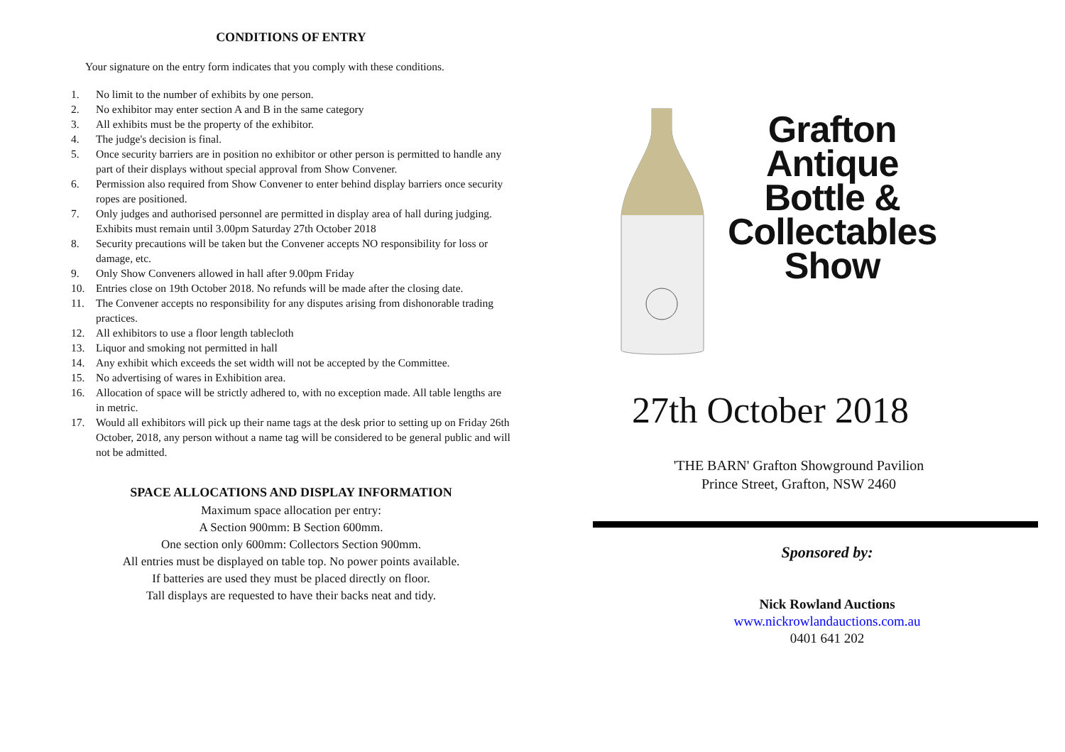CONDITIONS OF ENTRY
Your signature on the entry form indicates that you comply with these conditions.
1. No limit to the number of exhibits by one person.
2. No exhibitor may enter section A and B in the same category
3. All exhibits must be the property of the exhibitor.
4. The judge's decision is final.
5. Once security barriers are in position no exhibitor or other person is permitted to handle any part of their displays without special approval from Show Convener.
6. Permission also required from Show Convener to enter behind display barriers once security ropes are positioned.
7. Only judges and authorised personnel are permitted in display area of hall during judging. Exhibits must remain until 3.00pm Saturday 27th October 2018
8. Security precautions will be taken but the Convener accepts NO responsibility for loss or damage, etc.
9. Only Show Conveners allowed in hall after 9.00pm Friday
10. Entries close on 19th October 2018. No refunds will be made after the closing date.
11. The Convener accepts no responsibility for any disputes arising from dishonorable trading practices.
12. All exhibitors to use a floor length tablecloth
13. Liquor and smoking not permitted in hall
14. Any exhibit which exceeds the set width will not be accepted by the Committee.
15. No advertising of wares in Exhibition area.
16. Allocation of space will be strictly adhered to, with no exception made. All table lengths are in metric.
17. Would all exhibitors will pick up their name tags at the desk prior to setting up on Friday 26th October, 2018, any person without a name tag will be considered to be general public and will not be admitted.
SPACE ALLOCATIONS AND DISPLAY INFORMATION
Maximum space allocation per entry:
A Section 900mm: B Section 600mm.
One section only 600mm: Collectors Section 900mm.
All entries must be displayed on table top. No power points available.
If batteries are used they must be placed directly on floor.
Tall displays are requested to have their backs neat and tidy.
Grafton
Antique
Bottle &
Collectables
Show
27th October 2018
'THE BARN' Grafton Showground Pavilion
Prince Street, Grafton, NSW 2460
Sponsored by:
Nick Rowland Auctions
www.nickrowlandauctions.com.au
0401 641 202